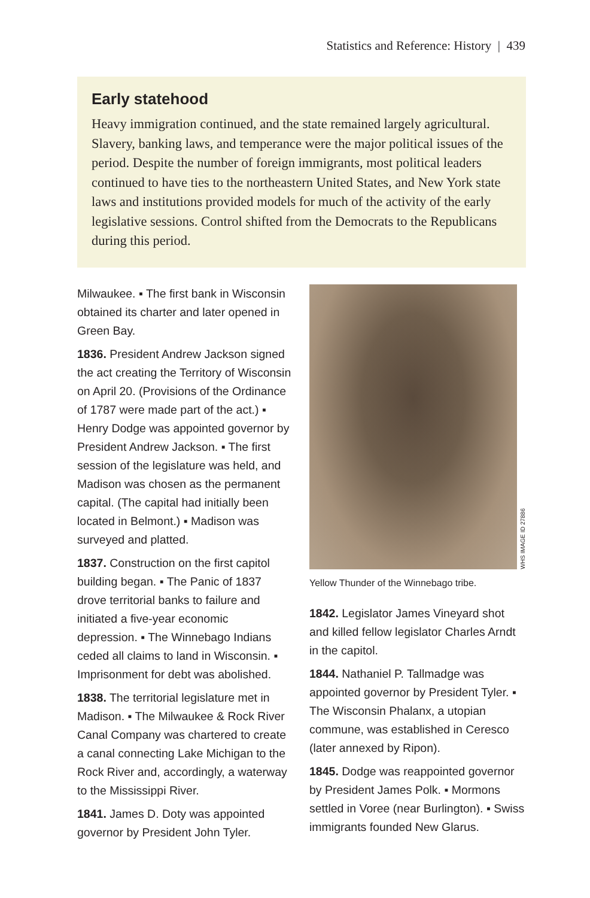Statistics and Reference: History | 439
Early statehood
Heavy immigration continued, and the state remained largely agricultural. Slavery, banking laws, and temperance were the major political issues of the period. Despite the number of foreign immigrants, most political leaders continued to have ties to the northeastern United States, and New York state laws and institutions provided models for much of the activity of the early legislative sessions. Control shifted from the Democrats to the Republicans during this period.
Milwaukee. ▪ The first bank in Wisconsin obtained its charter and later opened in Green Bay.
1836. President Andrew Jackson signed the act creating the Territory of Wisconsin on April 20. (Provisions of the Ordinance of 1787 were made part of the act.) ▪ Henry Dodge was appointed governor by President Andrew Jackson. ▪ The first session of the legislature was held, and Madison was chosen as the permanent capital. (The capital had initially been located in Belmont.) ▪ Madison was surveyed and platted.
1837. Construction on the first capitol building began. ▪ The Panic of 1837 drove territorial banks to failure and initiated a five-year economic depression. ▪ The Winnebago Indians ceded all claims to land in Wisconsin. ▪ Imprisonment for debt was abolished.
1838. The territorial legislature met in Madison. ▪ The Milwaukee & Rock River Canal Company was chartered to create a canal connecting Lake Michigan to the Rock River and, accordingly, a waterway to the Mississippi River.
1841. James D. Doty was appointed governor by President John Tyler.
WHS IMAGE ID 27886
Yellow Thunder of the Winnebago tribe.
1842. Legislator James Vineyard shot and killed fellow legislator Charles Arndt in the capitol.
1844. Nathaniel P. Tallmadge was appointed governor by President Tyler. ▪ The Wisconsin Phalanx, a utopian commune, was established in Ceresco (later annexed by Ripon).
1845. Dodge was reappointed governor by President James Polk. ▪ Mormons settled in Voree (near Burlington). ▪ Swiss immigrants founded New Glarus.